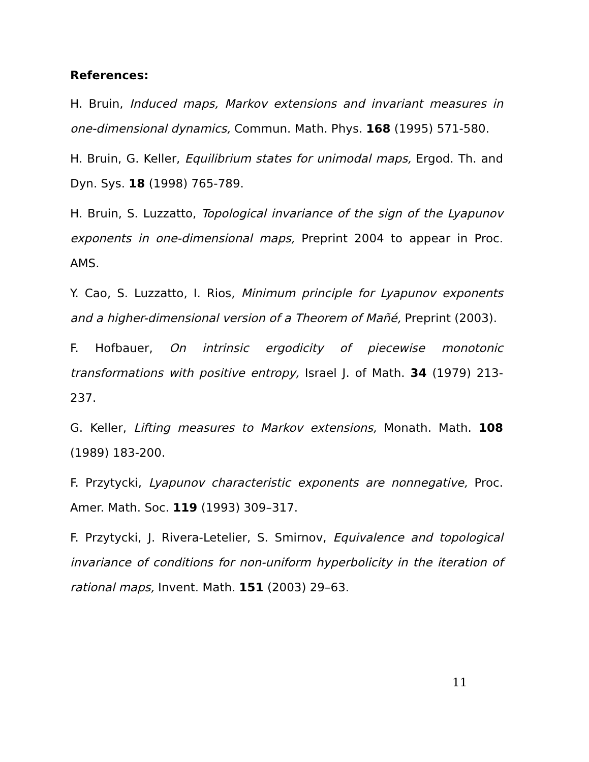References:
H. Bruin, Induced maps, Markov extensions and invariant measures in one-dimensional dynamics, Commun. Math. Phys. 168 (1995) 571-580.
H. Bruin, G. Keller, Equilibrium states for unimodal maps, Ergod. Th. and Dyn. Sys. 18 (1998) 765-789.
H. Bruin, S. Luzzatto, Topological invariance of the sign of the Lyapunov exponents in one-dimensional maps, Preprint 2004 to appear in Proc. AMS.
Y. Cao, S. Luzzatto, I. Rios, Minimum principle for Lyapunov exponents and a higher-dimensional version of a Theorem of Mañé, Preprint (2003).
F. Hofbauer, On intrinsic ergodicity of piecewise monotonic transformations with positive entropy, Israel J. of Math. 34 (1979) 213-237.
G. Keller, Lifting measures to Markov extensions, Monath. Math. 108 (1989) 183-200.
F. Przytycki, Lyapunov characteristic exponents are nonnegative, Proc. Amer. Math. Soc. 119 (1993) 309–317.
F. Przytycki, J. Rivera-Letelier, S. Smirnov, Equivalence and topological invariance of conditions for non-uniform hyperbolicity in the iteration of rational maps, Invent. Math. 151 (2003) 29–63.
11